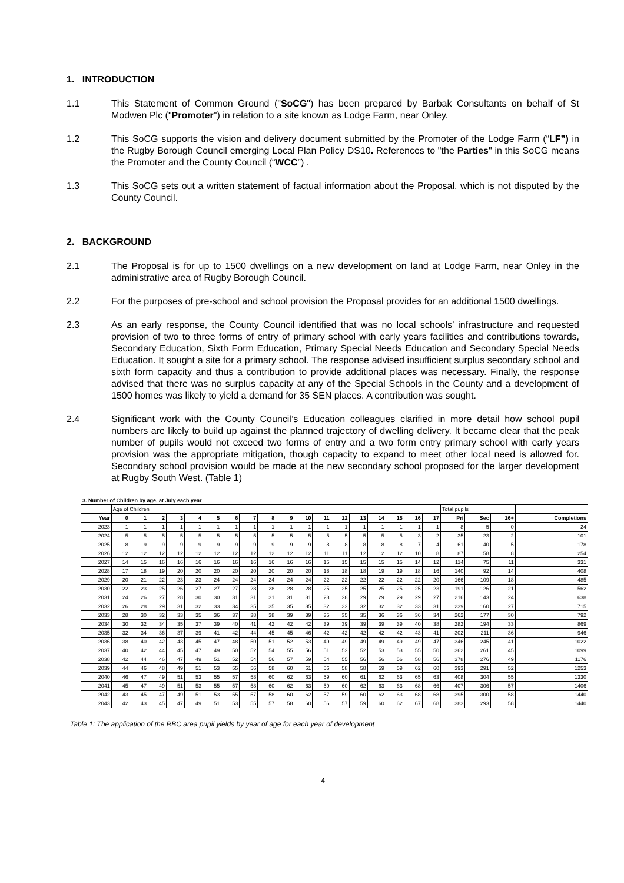1. INTRODUCTION
1.1 This Statement of Common Ground ("SoCG") has been prepared by Barbak Consultants on behalf of St Modwen Plc ("Promoter") in relation to a site known as Lodge Farm, near Onley.
1.2 This SoCG supports the vision and delivery document submitted by the Promoter of the Lodge Farm (“LF”) in the Rugby Borough Council emerging Local Plan Policy DS10. References to "the Parties" in this SoCG means the Promoter and the County Council (“WCC”) .
1.3 This SoCG sets out a written statement of factual information about the Proposal, which is not disputed by the County Council.
2. BACKGROUND
2.1 The Proposal is for up to 1500 dwellings on a new development on land at Lodge Farm, near Onley in the administrative area of Rugby Borough Council.
2.2 For the purposes of pre-school and school provision the Proposal provides for an additional 1500 dwellings.
2.3 As an early response, the County Council identified that was no local schools’ infrastructure and requested provision of two to three forms of entry of primary school with early years facilities and contributions towards, Secondary Education, Sixth Form Education, Primary Special Needs Education and Secondary Special Needs Education. It sought a site for a primary school. The response advised insufficient surplus secondary school and sixth form capacity and thus a contribution to provide additional places was necessary. Finally, the response advised that there was no surplus capacity at any of the Special Schools in the County and a development of 1500 homes was likely to yield a demand for 35 SEN places. A contribution was sought.
2.4 Significant work with the County Council’s Education colleagues clarified in more detail how school pupil numbers are likely to build up against the planned trajectory of dwelling delivery. It became clear that the peak number of pupils would not exceed two forms of entry and a two form entry primary school with early years provision was the appropriate mitigation, though capacity to expand to meet other local need is allowed for. Secondary school provision would be made at the new secondary school proposed for the larger development at Rugby South West. (Table 1)
| 3. Number of Children by age, at July each year | | | | | | | | | | | | | | | | | | | | | | |
| --- | --- | --- | --- | --- | --- | --- | --- | --- | --- | --- | --- | --- | --- | --- | --- | --- | --- | --- | --- | --- | --- | --- |
| | Age of Children | | | | | | | | | | | | | | | | | | Total pupils | | | |
| Year | 0 | 1 | 2 | 3 | 4 | 5 | 6 | 7 | 8 | 9 | 10 | 11 | 12 | 13 | 14 | 15 | 16 | 17 | Pri | Sec | 16+ | Completions |
| 2023 | 1 | 1 | 1 | 1 | 1 | 1 | 1 | 1 | 1 | 1 | 1 | 1 | 1 | 1 | 1 | 1 | 1 | 1 | 8 | 5 | 0 | 24 |
| 2024 | 5 | 5 | 5 | 5 | 5 | 5 | 5 | 5 | 5 | 5 | 5 | 5 | 5 | 5 | 5 | 5 | 3 | 2 | 35 | 23 | 2 | 101 |
| 2025 | 8 | 9 | 9 | 9 | 9 | 9 | 9 | 9 | 9 | 9 | 9 | 8 | 8 | 8 | 8 | 8 | 7 | 4 | 61 | 40 | 5 | 178 |
| 2026 | 12 | 12 | 12 | 12 | 12 | 12 | 12 | 12 | 12 | 12 | 12 | 11 | 11 | 12 | 12 | 12 | 10 | 8 | 87 | 58 | 8 | 254 |
| 2027 | 14 | 15 | 16 | 16 | 16 | 16 | 16 | 16 | 16 | 16 | 16 | 15 | 15 | 15 | 15 | 15 | 14 | 12 | 114 | 75 | 11 | 331 |
| 2028 | 17 | 18 | 19 | 20 | 20 | 20 | 20 | 20 | 20 | 20 | 20 | 18 | 18 | 18 | 19 | 19 | 18 | 16 | 140 | 92 | 14 | 408 |
| 2029 | 20 | 21 | 22 | 23 | 23 | 24 | 24 | 24 | 24 | 24 | 24 | 22 | 22 | 22 | 22 | 22 | 22 | 20 | 166 | 109 | 18 | 485 |
| 2030 | 22 | 23 | 25 | 26 | 27 | 27 | 27 | 28 | 28 | 28 | 28 | 25 | 25 | 25 | 25 | 25 | 25 | 23 | 191 | 126 | 21 | 562 |
| 2031 | 24 | 26 | 27 | 28 | 30 | 30 | 31 | 31 | 31 | 31 | 31 | 28 | 28 | 29 | 29 | 29 | 29 | 27 | 216 | 143 | 24 | 638 |
| 2032 | 26 | 28 | 29 | 31 | 32 | 33 | 34 | 35 | 35 | 35 | 35 | 32 | 32 | 32 | 32 | 32 | 33 | 31 | 239 | 160 | 27 | 715 |
| 2033 | 28 | 30 | 32 | 33 | 35 | 36 | 37 | 38 | 38 | 39 | 39 | 35 | 35 | 35 | 36 | 36 | 36 | 34 | 262 | 177 | 30 | 792 |
| 2034 | 30 | 32 | 34 | 35 | 37 | 39 | 40 | 41 | 42 | 42 | 42 | 39 | 39 | 39 | 39 | 39 | 40 | 38 | 282 | 194 | 33 | 869 |
| 2035 | 32 | 34 | 36 | 37 | 39 | 41 | 42 | 44 | 45 | 45 | 46 | 42 | 42 | 42 | 42 | 42 | 43 | 41 | 302 | 211 | 36 | 946 |
| 2036 | 38 | 40 | 42 | 43 | 45 | 47 | 48 | 50 | 51 | 52 | 53 | 49 | 49 | 49 | 49 | 49 | 49 | 47 | 346 | 245 | 41 | 1022 |
| 2037 | 40 | 42 | 44 | 45 | 47 | 49 | 50 | 52 | 54 | 55 | 56 | 51 | 52 | 52 | 53 | 53 | 55 | 50 | 362 | 261 | 45 | 1099 |
| 2038 | 42 | 44 | 46 | 47 | 49 | 51 | 52 | 54 | 56 | 57 | 59 | 54 | 55 | 56 | 56 | 56 | 58 | 56 | 378 | 276 | 49 | 1176 |
| 2039 | 44 | 46 | 48 | 49 | 51 | 53 | 55 | 56 | 58 | 60 | 61 | 56 | 58 | 58 | 59 | 59 | 62 | 60 | 393 | 291 | 52 | 1253 |
| 2040 | 46 | 47 | 49 | 51 | 53 | 55 | 57 | 58 | 60 | 62 | 63 | 59 | 60 | 61 | 62 | 63 | 65 | 63 | 408 | 304 | 55 | 1330 |
| 2041 | 45 | 47 | 49 | 51 | 53 | 55 | 57 | 58 | 60 | 62 | 63 | 59 | 60 | 62 | 63 | 63 | 68 | 66 | 407 | 306 | 57 | 1406 |
| 2042 | 43 | 45 | 47 | 49 | 51 | 53 | 55 | 57 | 58 | 60 | 62 | 57 | 59 | 60 | 62 | 63 | 68 | 68 | 395 | 300 | 58 | 1440 |
| 2043 | 42 | 43 | 45 | 47 | 49 | 51 | 53 | 55 | 57 | 58 | 60 | 56 | 57 | 59 | 60 | 62 | 67 | 68 | 383 | 293 | 58 | 1440 |
Table 1: The application of the RBC area pupil yields by year of age for each year of development
4